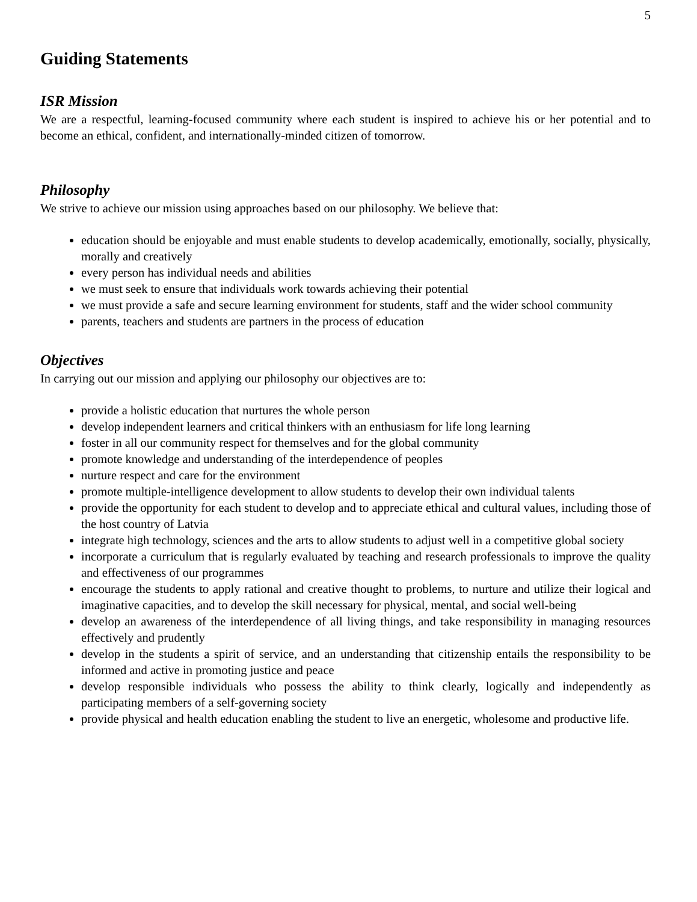5
Guiding Statements
ISR Mission
We are a respectful, learning-focused community where each student is inspired to achieve his or her potential and to become an ethical, confident, and internationally-minded citizen of tomorrow.
Philosophy
We strive to achieve our mission using approaches based on our philosophy. We believe that:
education should be enjoyable and must enable students to develop academically, emotionally, socially, physically, morally and creatively
every person has individual needs and abilities
we must seek to ensure that individuals work towards achieving their potential
we must provide a safe and secure learning environment for students, staff and the wider school community
parents, teachers and students are partners in the process of education
Objectives
In carrying out our mission and applying our philosophy our objectives are to:
provide a holistic education that nurtures the whole person
develop independent learners and critical thinkers with an enthusiasm for life long learning
foster in all our community respect for themselves and for the global community
promote knowledge and understanding of the interdependence of peoples
nurture respect and care for the environment
promote multiple-intelligence development to allow students to develop their own individual talents
provide the opportunity for each student to develop and to appreciate ethical and cultural values, including those of the host country of Latvia
integrate high technology, sciences and the arts to allow students to adjust well in a competitive global society
incorporate a curriculum that is regularly evaluated by teaching and research professionals to improve the quality and effectiveness of our programmes
encourage the students to apply rational and creative thought to problems, to nurture and utilize their logical and imaginative capacities, and to develop the skill necessary for physical, mental, and social well-being
develop an awareness of the interdependence of all living things, and take responsibility in managing resources effectively and prudently
develop in the students a spirit of service, and an understanding that citizenship entails the responsibility to be informed and active in promoting justice and peace
develop responsible individuals who possess the ability to think clearly, logically and independently as participating members of a self-governing society
provide physical and health education enabling the student to live an energetic, wholesome and productive life.